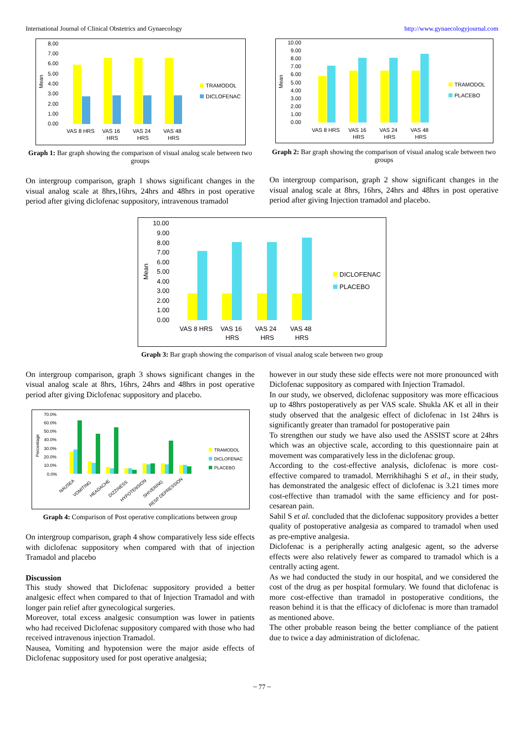International Journal of Clinical Obstetrics and Gynaecology http://www.gynaecologyjournal.com
8.00
7.00
6.00
5.00
4.00
3.00
2.00
1.00
0.00
Mean
VAS 8 HRS
VAS 16
VAS 24
VAS 48
HRS
HRS
HRS
TRAMODOL
DICLOFENAC
Graph 1: Bar graph showing the comparison of visual analog scale between two groups
On intergroup comparison, graph 1 shows significant changes in the visual analog scale at 8hrs,16hrs, 24hrs and 48hrs in post operative period after giving diclofenac suppository, intravenous tramadol
10.00
9.00
8.00
7.00
6.00
5.00
4.00
3.00
2.00
1.00
0.00
Mean
VAS 8 HRS
VAS 16
VAS 24
VAS 48
HRS
HRS
HRS
TRAMODOL
PLACEBO
Graph 2: Bar graph showing the comparison of visual analog scale between two groups
On intergroup comparison, graph 2 show significant changes in the visual analog scale at 8hrs, 16hrs, 24hrs and 48hrs in post operative period after giving Injection tramadol and placebo.
10.00
9.00
8.00
7.00
6.00
5.00
4.00
3.00
2.00
1.00
0.00
Mean
VAS 8 HRS
VAS 16
VAS 24
VAS 48
HRS
HRS
HRS
DICLOFENAC
PLACEBO
Graph 3: Bar graph showing the comparison of visual analog scale between two group
On intergroup comparison, graph 3 shows significant changes in the visual analog scale at 8hrs, 16hrs, 24hrs and 48hrs in post operative period after giving Diclofenac suppository and placebo.
70.0%
60.0%
50.0%
40.0%
30.0%
20.0%
10.0%
0.0%
Percentage
NAUSEA
VOMITING
HEADACHE
DIZZINESS
HYPOTENSION
SHIVERING
RESP DEPRESSION
TRAMODOL
DICLOFENAC
PLACEBO
Graph 4: Comparison of Post operative complications between group
On intergroup comparison, graph 4 show comparatively less side effects with diclofenac suppository when compared with that of injection Tramadol and placebo
Discussion
This study showed that Diclofenac suppository provided a better analgesic effect when compared to that of Injection Tramadol and with longer pain relief after gynecological surgeries.
Moreover, total excess analgesic consumption was lower in patients who had received Diclofenac suppository compared with those who had received intravenous injection Tramadol.
Nausea, Vomiting and hypotension were the major aside effects of Diclofenac suppository used for post operative analgesia;
however in our study these side effects were not more pronounced with Diclofenac suppository as compared with Injection Tramadol.
In our study, we observed, diclofenac suppository was more efficacious up to 48hrs postoperatively as per VAS scale. Shukla AK et all in their study observed that the analgesic effect of diclofenac in 1st 24hrs is significantly greater than tramadol for postoperative pain
To strengthen our study we have also used the ASSIST score at 24hrs which was an objective scale, according to this questionnaire pain at movement was comparatively less in the diclofenac group.
According to the cost-effective analysis, diclofenac is more cost-effective compared to tramadol. Merrikhihaghi S et al., in their study, has demonstrated the analgesic effect of diclofenac is 3.21 times more cost-effective than tramadol with the same efficiency and for post-cesarean pain.
Sahil S et al. concluded that the diclofenac suppository provides a better quality of postoperative analgesia as compared to tramadol when used as pre-emptive analgesia.
Diclofenac is a peripherally acting analgesic agent, so the adverse effects were also relatively fewer as compared to tramadol which is a centrally acting agent.
As we had conducted the study in our hospital, and we considered the cost of the drug as per hospital formulary. We found that diclofenac is more cost-effective than tramadol in postoperative conditions, the reason behind it is that the efficacy of diclofenac is more than tramadol as mentioned above.
The other probable reason being the better compliance of the patient due to twice a day administration of diclofenac.
~ 77 ~